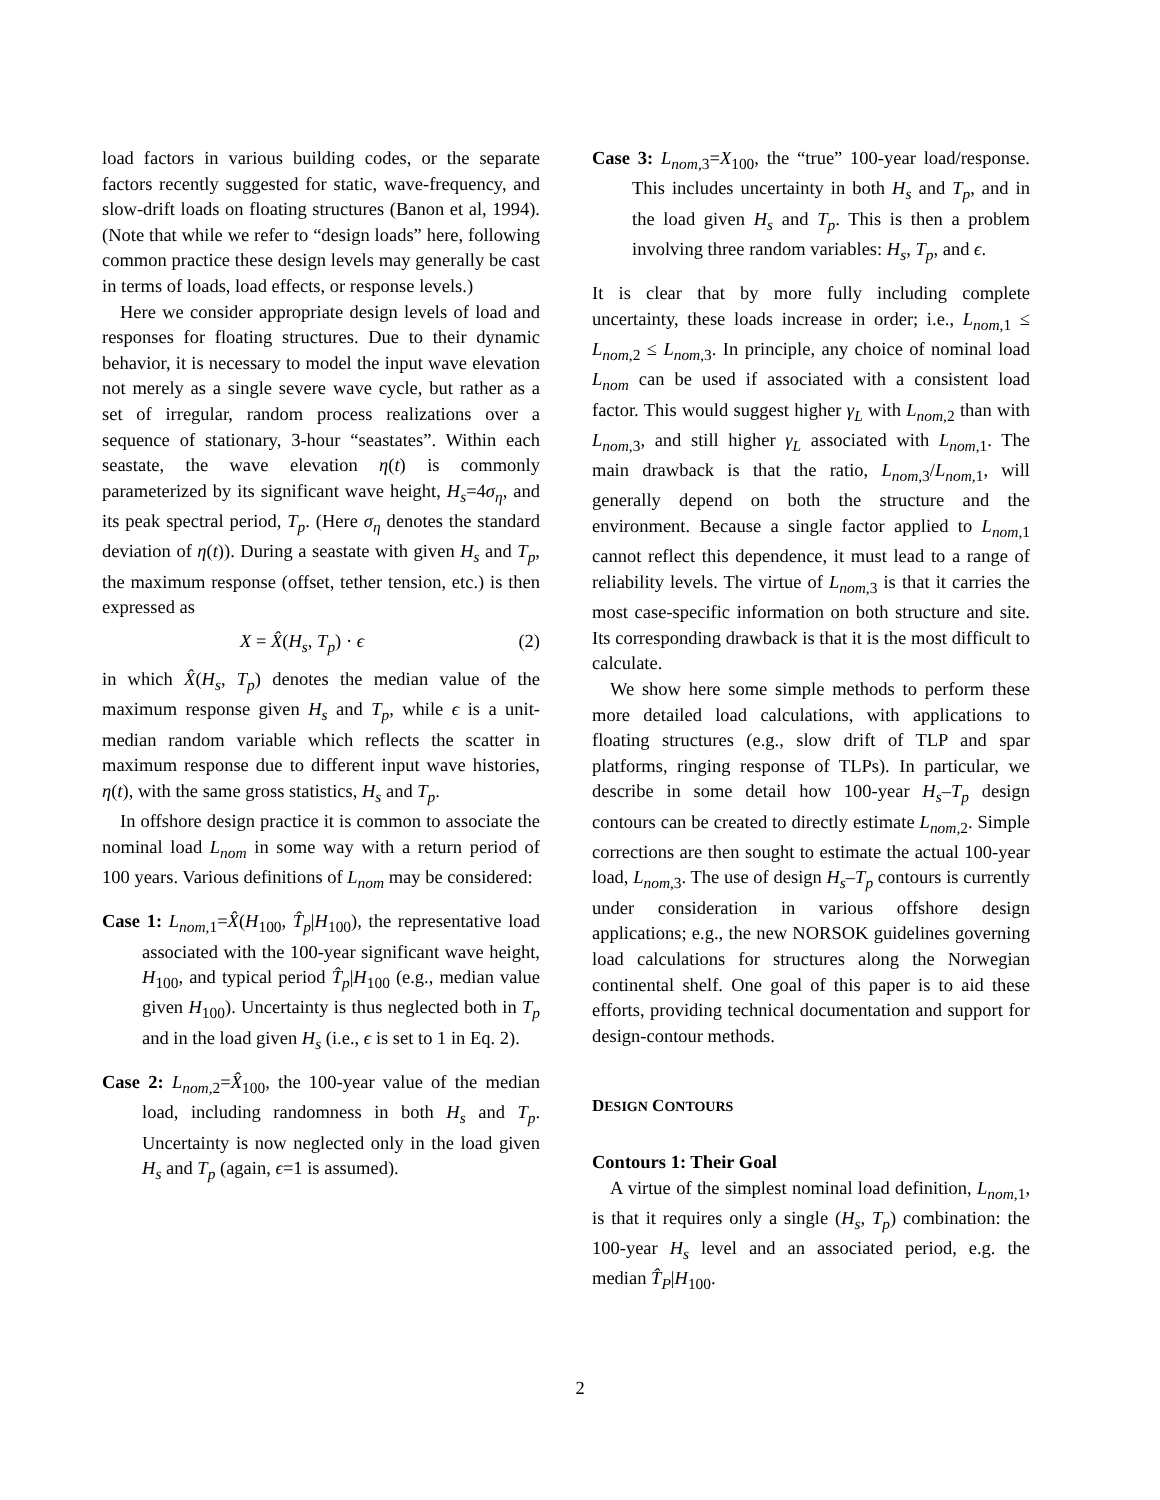load factors in various building codes, or the separate factors recently suggested for static, wave-frequency, and slow-drift loads on floating structures (Banon et al, 1994). (Note that while we refer to “design loads” here, following common practice these design levels may generally be cast in terms of loads, load effects, or response levels.)
Here we consider appropriate design levels of load and responses for floating structures. Due to their dynamic behavior, it is necessary to model the input wave elevation not merely as a single severe wave cycle, but rather as a set of irregular, random process realizations over a sequence of stationary, 3-hour “seastates”. Within each seastate, the wave elevation η(t) is commonly parameterized by its significant wave height, H<sub>s</sub>=4σ<sub>η</sub>, and its peak spectral period, T<sub>p</sub>. (Here σ<sub>η</sub> denotes the standard deviation of η(t)). During a seastate with given H<sub>s</sub> and T<sub>p</sub>, the maximum response (offset, tether tension, etc.) is then expressed as
X = X̂(H<sub>s</sub>, T<sub>p</sub>) · ϵ (2)
in which X̂(H<sub>s</sub>, T<sub>p</sub>) denotes the median value of the maximum response given H<sub>s</sub> and T<sub>p</sub>, while ϵ is a unit-median random variable which reflects the scatter in maximum response due to different input wave histories, η(t), with the same gross statistics, H<sub>s</sub> and T<sub>p</sub>.
In offshore design practice it is common to associate the nominal load L<sub>nom</sub> in some way with a return period of 100 years. Various definitions of L<sub>nom</sub> may be considered:
Case 1: L<sub>nom,1</sub>=X̂(H<sub>100</sub>, T̂<sub>p</sub>|H<sub>100</sub>), the representative load associated with the 100-year significant wave height, H<sub>100</sub>, and typical period T̂<sub>p</sub>|H<sub>100</sub> (e.g., median value given H<sub>100</sub>). Uncertainty is thus neglected both in T<sub>p</sub> and in the load given H<sub>s</sub> (i.e., ϵ is set to 1 in Eq. 2).
Case 2: L<sub>nom,2</sub>=X̂<sub>100</sub>, the 100-year value of the median load, including randomness in both H<sub>s</sub> and T<sub>p</sub>. Uncertainty is now neglected only in the load given H<sub>s</sub> and T<sub>p</sub> (again, ϵ=1 is assumed).
Case 3: L<sub>nom,3</sub>=X<sub>100</sub>, the “true” 100-year load/response. This includes uncertainty in both H<sub>s</sub> and T<sub>p</sub>, and in the load given H<sub>s</sub> and T<sub>p</sub>. This is then a problem involving three random variables: H<sub>s</sub>, T<sub>p</sub>, and ϵ.
It is clear that by more fully including complete uncertainty, these loads increase in order; i.e., L<sub>nom,1</sub> ≤ L<sub>nom,2</sub> ≤ L<sub>nom,3</sub>. In principle, any choice of nominal load L<sub>nom</sub> can be used if associated with a consistent load factor. This would suggest higher γ<sub>L</sub> with L<sub>nom,2</sub> than with L<sub>nom,3</sub>, and still higher γ<sub>L</sub> associated with L<sub>nom,1</sub>. The main drawback is that the ratio, L<sub>nom,3</sub>/L<sub>nom,1</sub>, will generally depend on both the structure and the environment. Because a single factor applied to L<sub>nom,1</sub> cannot reflect this dependence, it must lead to a range of reliability levels. The virtue of L<sub>nom,3</sub> is that it carries the most case-specific information on both structure and site. Its corresponding drawback is that it is the most difficult to calculate.
We show here some simple methods to perform these more detailed load calculations, with applications to floating structures (e.g., slow drift of TLP and spar platforms, ringing response of TLPs). In particular, we describe in some detail how 100-year H<sub>s</sub>–T<sub>p</sub> design contours can be created to directly estimate L<sub>nom,2</sub>. Simple corrections are then sought to estimate the actual 100-year load, L<sub>nom,3</sub>. The use of design H<sub>s</sub>–T<sub>p</sub> contours is currently under consideration in various offshore design applications; e.g., the new NORSOK guidelines governing load calculations for structures along the Norwegian continental shelf. One goal of this paper is to aid these efforts, providing technical documentation and support for design-contour methods.
DESIGN CONTOURS
Contours 1: Their Goal
A virtue of the simplest nominal load definition, L<sub>nom,1</sub>, is that it requires only a single (H<sub>s</sub>, T<sub>p</sub>) combination: the 100-year H<sub>s</sub> level and an associated period, e.g. the median T̂<sub>P</sub>|H<sub>100</sub>.
2